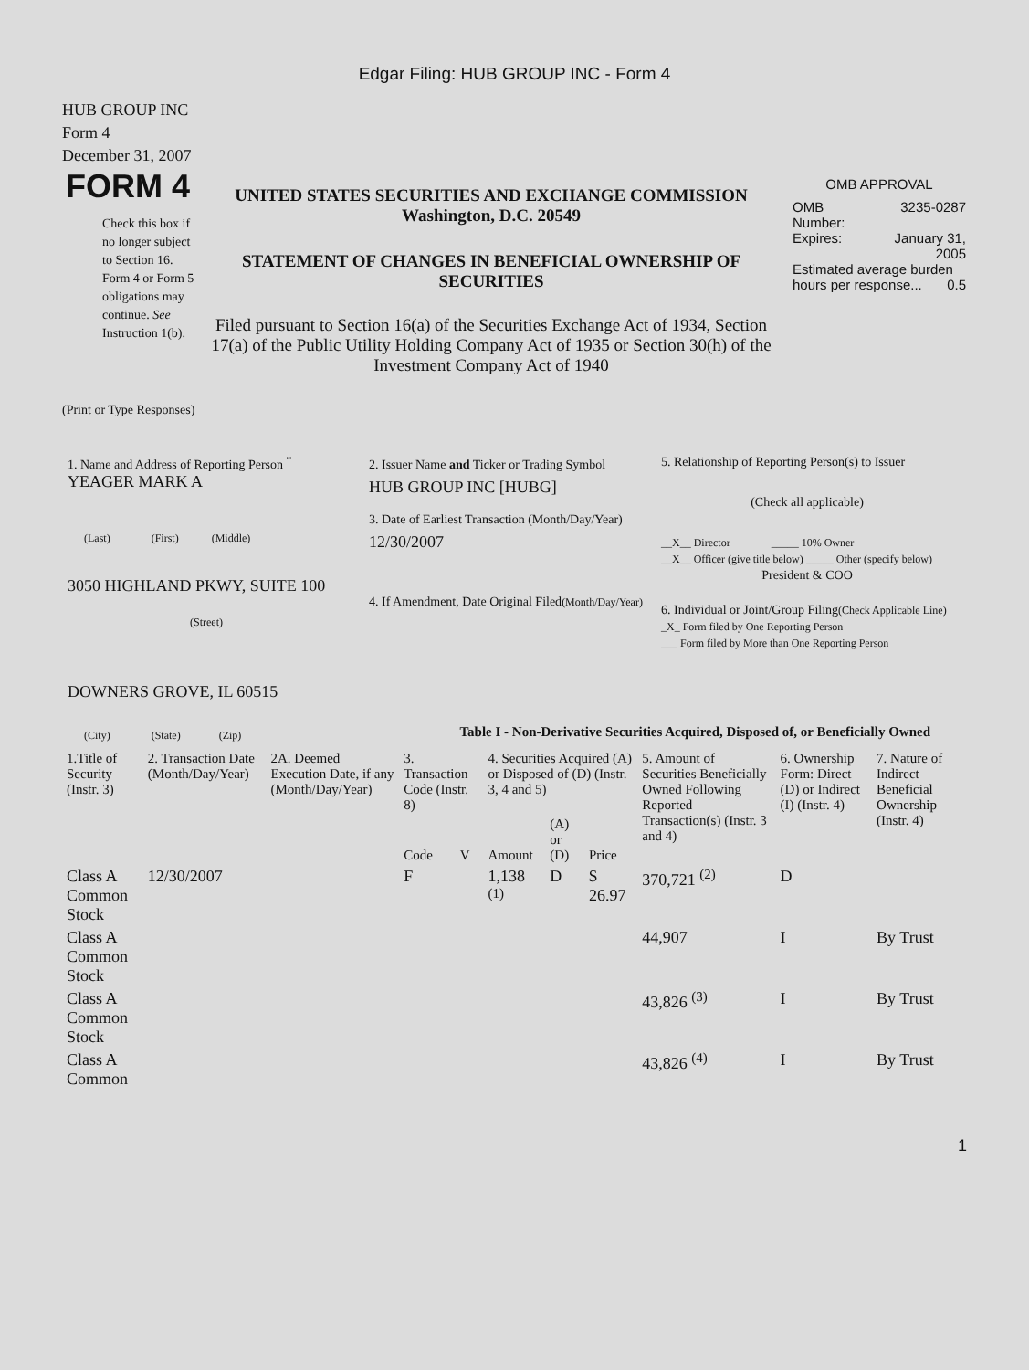Edgar Filing: HUB GROUP INC - Form 4
HUB GROUP INC
Form 4
December 31, 2007
FORM 4
Check this box if no longer subject to Section 16. Form 4 or Form 5 obligations may continue. See Instruction 1(b).
UNITED STATES SECURITIES AND EXCHANGE COMMISSION
Washington, D.C. 20549
STATEMENT OF CHANGES IN BENEFICIAL OWNERSHIP OF SECURITIES
Filed pursuant to Section 16(a) of the Securities Exchange Act of 1934, Section 17(a) of the Public Utility Holding Company Act of 1935 or Section 30(h) of the Investment Company Act of 1940
OMB APPROVAL
| OMB Number: | 3235-0287 |
| Expires: | January 31, 2005 |
| Estimated average burden hours per response... 0.5 | |
(Print or Type Responses)
1. Name and Address of Reporting Person <sup>*</sup>
YEAGER MARK A
(Last) (First) (Middle)
3050 HIGHLAND PKWY, SUITE 100
(Street)
DOWNERS GROVE, IL 60515
(City) (State) (Zip)
2. Issuer Name and Ticker or Trading Symbol
HUB GROUP INC [HUBG]
3. Date of Earliest Transaction (Month/Day/Year)
12/30/2007
4. If Amendment, Date Original Filed(Month/Day/Year)
5. Relationship of Reporting Person(s) to Issuer
(Check all applicable)
__X__ Director _____ 10% Owner
__X__ Officer (give title below) _____ Other (specify below)
President & COO
6. Individual or Joint/Group Filing(Check Applicable Line)
_X_ Form filed by One Reporting Person
___ Form filed by More than One Reporting Person
Table I - Non-Derivative Securities Acquired, Disposed of, or Beneficially Owned
| 1.Title of Security (Instr. 3) | 2. Transaction Date (Month/Day/Year) | 2A. Deemed Execution Date, if any (Month/Day/Year) | 3. Transaction Code (Instr. 8) | | 4. Securities Acquired (A) or Disposed of (D) (Instr. 3, 4 and 5) | | | 5. Amount of Securities Beneficially Owned Following Reported Transaction(s) (Instr. 3 and 4) | 6. Ownership Form: Direct (D) or Indirect (I) (Instr. 4) | 7. Nature of Indirect Beneficial Ownership (Instr. 4) |
| --- | --- | --- | --- | --- | --- | --- | --- | --- | --- | --- |
| | | | Code | V | Amount | (A) or (D) | Price | | | |
| Class A Common Stock | 12/30/2007 | | F | | 1,138 <sup>(1)</sup> | D | $ 26.97 | 370,721 <sup>(2)</sup> | D | |
| Class A Common Stock | | | | | | | | 44,907 | I | By Trust |
| Class A Common Stock | | | | | | | | 43,826 <sup>(3)</sup> | I | By Trust |
| Class A Common | | | | | | | | 43,826 <sup>(4)</sup> | I | By Trust |
1